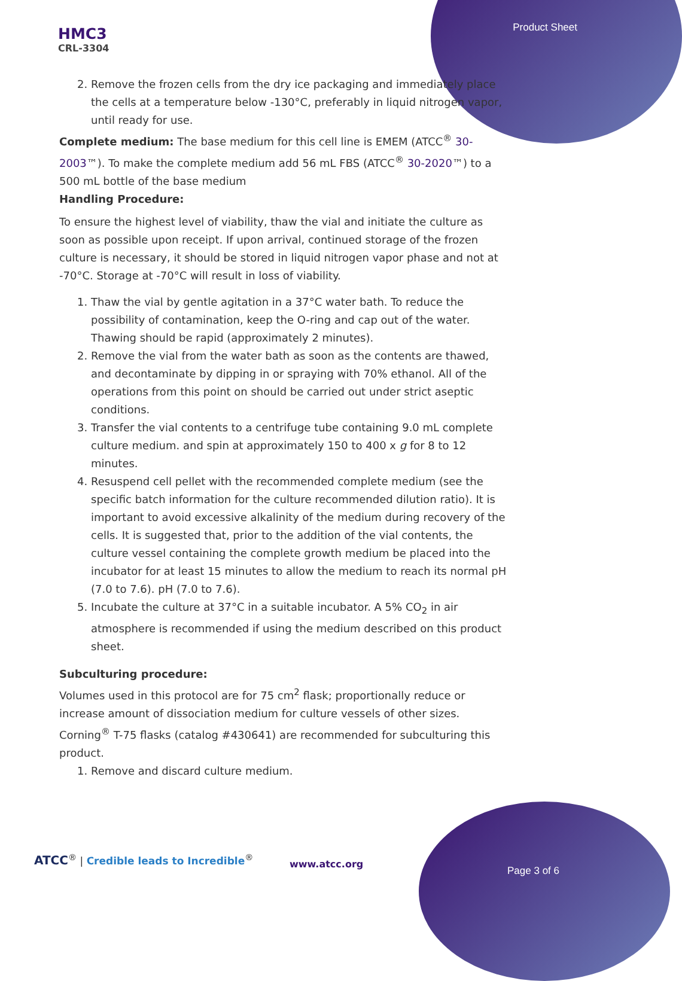HMC3
CRL-3304
Product Sheet
2. Remove the frozen cells from the dry ice packaging and immediately place the cells at a temperature below -130°C, preferably in liquid nitrogen vapor, until ready for use.
Complete medium: The base medium for this cell line is EMEM (ATCC<sup>®</sup> 30-2003™). To make the complete medium add 56 mL FBS (ATCC<sup>®</sup> 30-2020™) to a 500 mL bottle of the base medium
Handling Procedure:
To ensure the highest level of viability, thaw the vial and initiate the culture as soon as possible upon receipt. If upon arrival, continued storage of the frozen culture is necessary, it should be stored in liquid nitrogen vapor phase and not at -70°C. Storage at -70°C will result in loss of viability.
1. Thaw the vial by gentle agitation in a 37°C water bath. To reduce the possibility of contamination, keep the O-ring and cap out of the water. Thawing should be rapid (approximately 2 minutes).
2. Remove the vial from the water bath as soon as the contents are thawed, and decontaminate by dipping in or spraying with 70% ethanol. All of the operations from this point on should be carried out under strict aseptic conditions.
3. Transfer the vial contents to a centrifuge tube containing 9.0 mL complete culture medium. and spin at approximately 150 to 400 x g for 8 to 12 minutes.
4. Resuspend cell pellet with the recommended complete medium (see the specific batch information for the culture recommended dilution ratio). It is important to avoid excessive alkalinity of the medium during recovery of the cells. It is suggested that, prior to the addition of the vial contents, the culture vessel containing the complete growth medium be placed into the incubator for at least 15 minutes to allow the medium to reach its normal pH (7.0 to 7.6). pH (7.0 to 7.6).
5. Incubate the culture at 37°C in a suitable incubator. A 5% CO<sub>2</sub> in air atmosphere is recommended if using the medium described on this product sheet.
Subculturing procedure:
Volumes used in this protocol are for 75 cm<sup>2</sup> flask; proportionally reduce or increase amount of dissociation medium for culture vessels of other sizes. Corning<sup>®</sup> T-75 flasks (catalog #430641) are recommended for subculturing this product.
1. Remove and discard culture medium.
ATCC<sup>®</sup> | Credible leads to Incredible<sup>®</sup>
www.atcc.org
Page 3 of 6